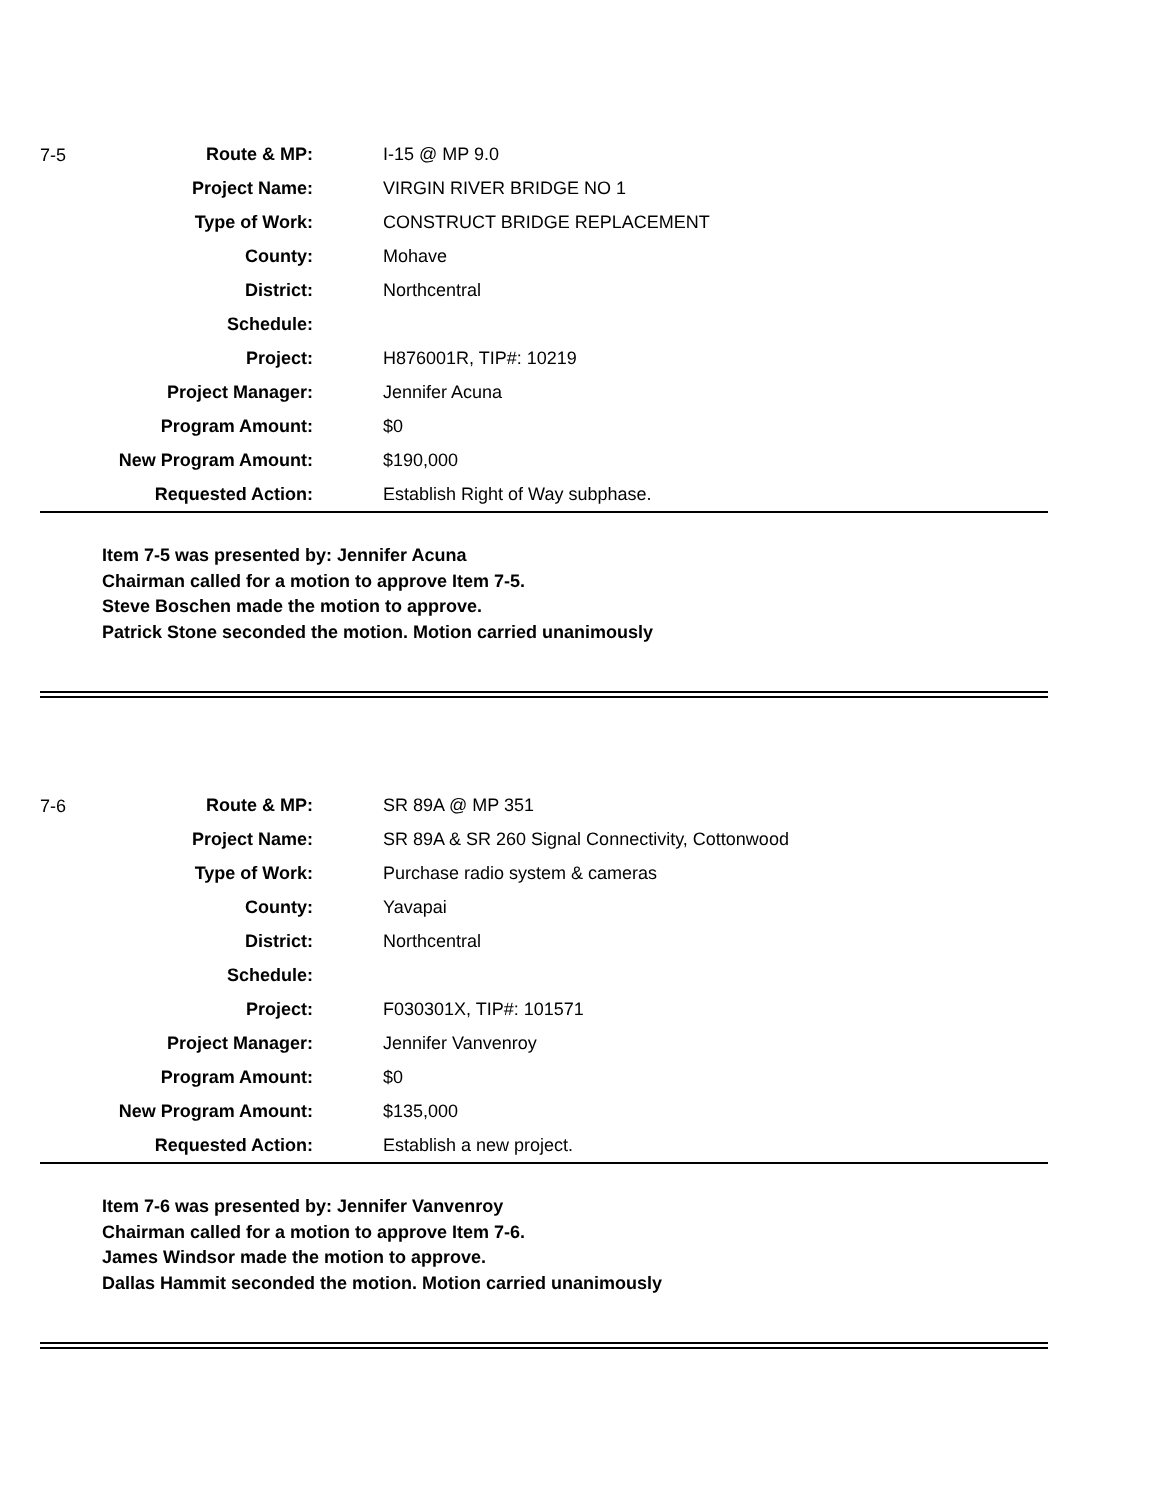| 7-5 | Route & MP: | I-15 @ MP 9.0 |
| | Project Name: | VIRGIN RIVER BRIDGE NO 1 |
| | Type of Work: | CONSTRUCT BRIDGE REPLACEMENT |
| | County: | Mohave |
| | District: | Northcentral |
| | Schedule: | |
| | Project: | H876001R, TIP#: 10219 |
| | Project Manager: | Jennifer Acuna |
| | Program Amount: | $0 |
| | New Program Amount: | $190,000 |
| | Requested Action: | Establish Right of Way subphase. |
Item 7-5 was presented by: Jennifer Acuna
Chairman called for a motion to approve Item 7-5.
Steve Boschen made the motion to approve.
Patrick Stone seconded the motion. Motion carried unanimously
| 7-6 | Route & MP: | SR 89A @ MP 351 |
| | Project Name: | SR 89A & SR 260 Signal Connectivity, Cottonwood |
| | Type of Work: | Purchase radio system & cameras |
| | County: | Yavapai |
| | District: | Northcentral |
| | Schedule: | |
| | Project: | F030301X, TIP#: 101571 |
| | Project Manager: | Jennifer Vanvenroy |
| | Program Amount: | $0 |
| | New Program Amount: | $135,000 |
| | Requested Action: | Establish a new project. |
Item 7-6 was presented by: Jennifer Vanvenroy
Chairman called for a motion to approve Item 7-6.
James Windsor made the motion to approve.
Dallas Hammit seconded the motion. Motion carried unanimously